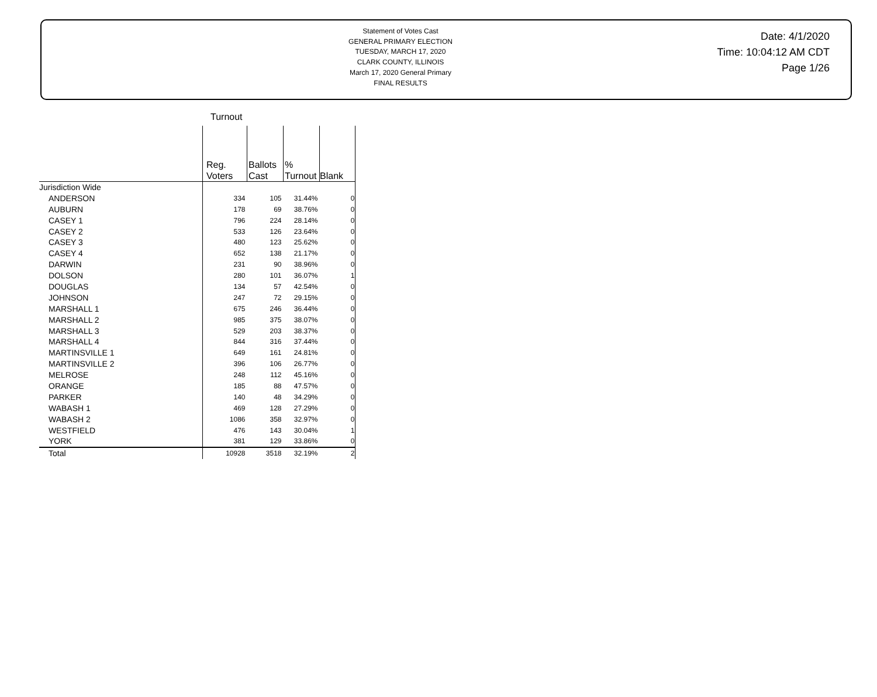Statement of Votes Cast
GENERAL PRIMARY ELECTION
TUESDAY, MARCH 17, 2020
CLARK COUNTY, ILLINOIS
March 17, 2020 General Primary
FINAL RESULTS
Date: 4/1/2020
Time: 10:04:12 AM CDT
Page 1/26
Turnout
| | Reg. Voters | Ballots Cast | % Turnout | Blank |
| --- | --- | --- | --- | --- |
| Jurisdiction Wide | | | | |
| ANDERSON | 334 | 105 | 31.44% | 0 |
| AUBURN | 178 | 69 | 38.76% | 0 |
| CASEY 1 | 796 | 224 | 28.14% | 0 |
| CASEY 2 | 533 | 126 | 23.64% | 0 |
| CASEY 3 | 480 | 123 | 25.62% | 0 |
| CASEY 4 | 652 | 138 | 21.17% | 0 |
| DARWIN | 231 | 90 | 38.96% | 0 |
| DOLSON | 280 | 101 | 36.07% | 1 |
| DOUGLAS | 134 | 57 | 42.54% | 0 |
| JOHNSON | 247 | 72 | 29.15% | 0 |
| MARSHALL 1 | 675 | 246 | 36.44% | 0 |
| MARSHALL 2 | 985 | 375 | 38.07% | 0 |
| MARSHALL 3 | 529 | 203 | 38.37% | 0 |
| MARSHALL 4 | 844 | 316 | 37.44% | 0 |
| MARTINSVILLE 1 | 649 | 161 | 24.81% | 0 |
| MARTINSVILLE 2 | 396 | 106 | 26.77% | 0 |
| MELROSE | 248 | 112 | 45.16% | 0 |
| ORANGE | 185 | 88 | 47.57% | 0 |
| PARKER | 140 | 48 | 34.29% | 0 |
| WABASH 1 | 469 | 128 | 27.29% | 0 |
| WABASH 2 | 1086 | 358 | 32.97% | 0 |
| WESTFIELD | 476 | 143 | 30.04% | 1 |
| YORK | 381 | 129 | 33.86% | 0 |
| Total | 10928 | 3518 | 32.19% | 2 |